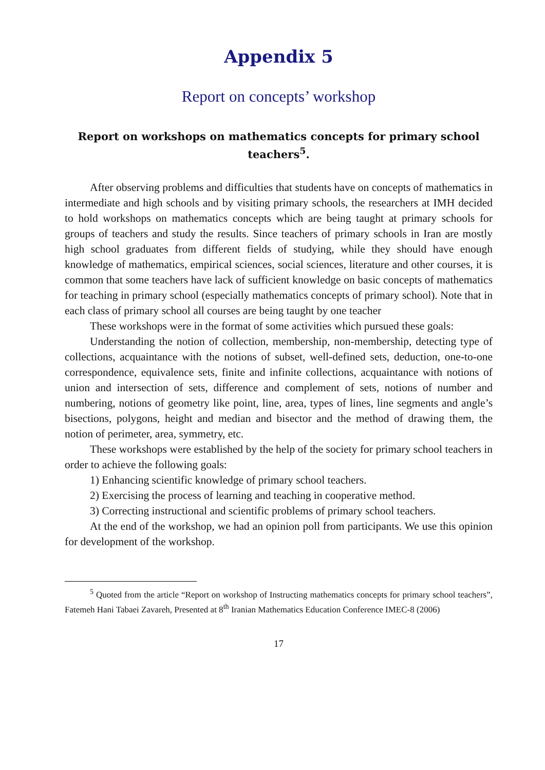Appendix 5
Report on concepts’ workshop
Report on workshops on mathematics concepts for primary school teachers<sup>5</sup>.
After observing problems and difficulties that students have on concepts of mathematics in intermediate and high schools and by visiting primary schools, the researchers at IMH decided to hold workshops on mathematics concepts which are being taught at primary schools for groups of teachers and study the results. Since teachers of primary schools in Iran are mostly high school graduates from different fields of studying, while they should have enough knowledge of mathematics, empirical sciences, social sciences, literature and other courses, it is common that some teachers have lack of sufficient knowledge on basic concepts of mathematics for teaching in primary school (especially mathematics concepts of primary school). Note that in each class of primary school all courses are being taught by one teacher
These workshops were in the format of some activities which pursued these goals:
Understanding the notion of collection, membership, non-membership, detecting type of collections, acquaintance with the notions of subset, well-defined sets, deduction, one-to-one correspondence, equivalence sets, finite and infinite collections, acquaintance with notions of union and intersection of sets, difference and complement of sets, notions of number and numbering, notions of geometry like point, line, area, types of lines, line segments and angle’s bisections, polygons, height and median and bisector and the method of drawing them, the notion of perimeter, area, symmetry, etc.
These workshops were established by the help of the society for primary school teachers in order to achieve the following goals:
1) Enhancing scientific knowledge of primary school teachers.
2) Exercising the process of learning and teaching in cooperative method.
3) Correcting instructional and scientific problems of primary school teachers.
At the end of the workshop, we had an opinion poll from participants. We use this opinion for development of the workshop.
<sup>5</sup> Quoted from the article “Report on workshop of Instructing mathematics concepts for primary school teachers”, Fatemeh Hani Tabaei Zavareh, Presented at 8<sup>th</sup> Iranian Mathematics Education Conference IMEC-8 (2006)
17